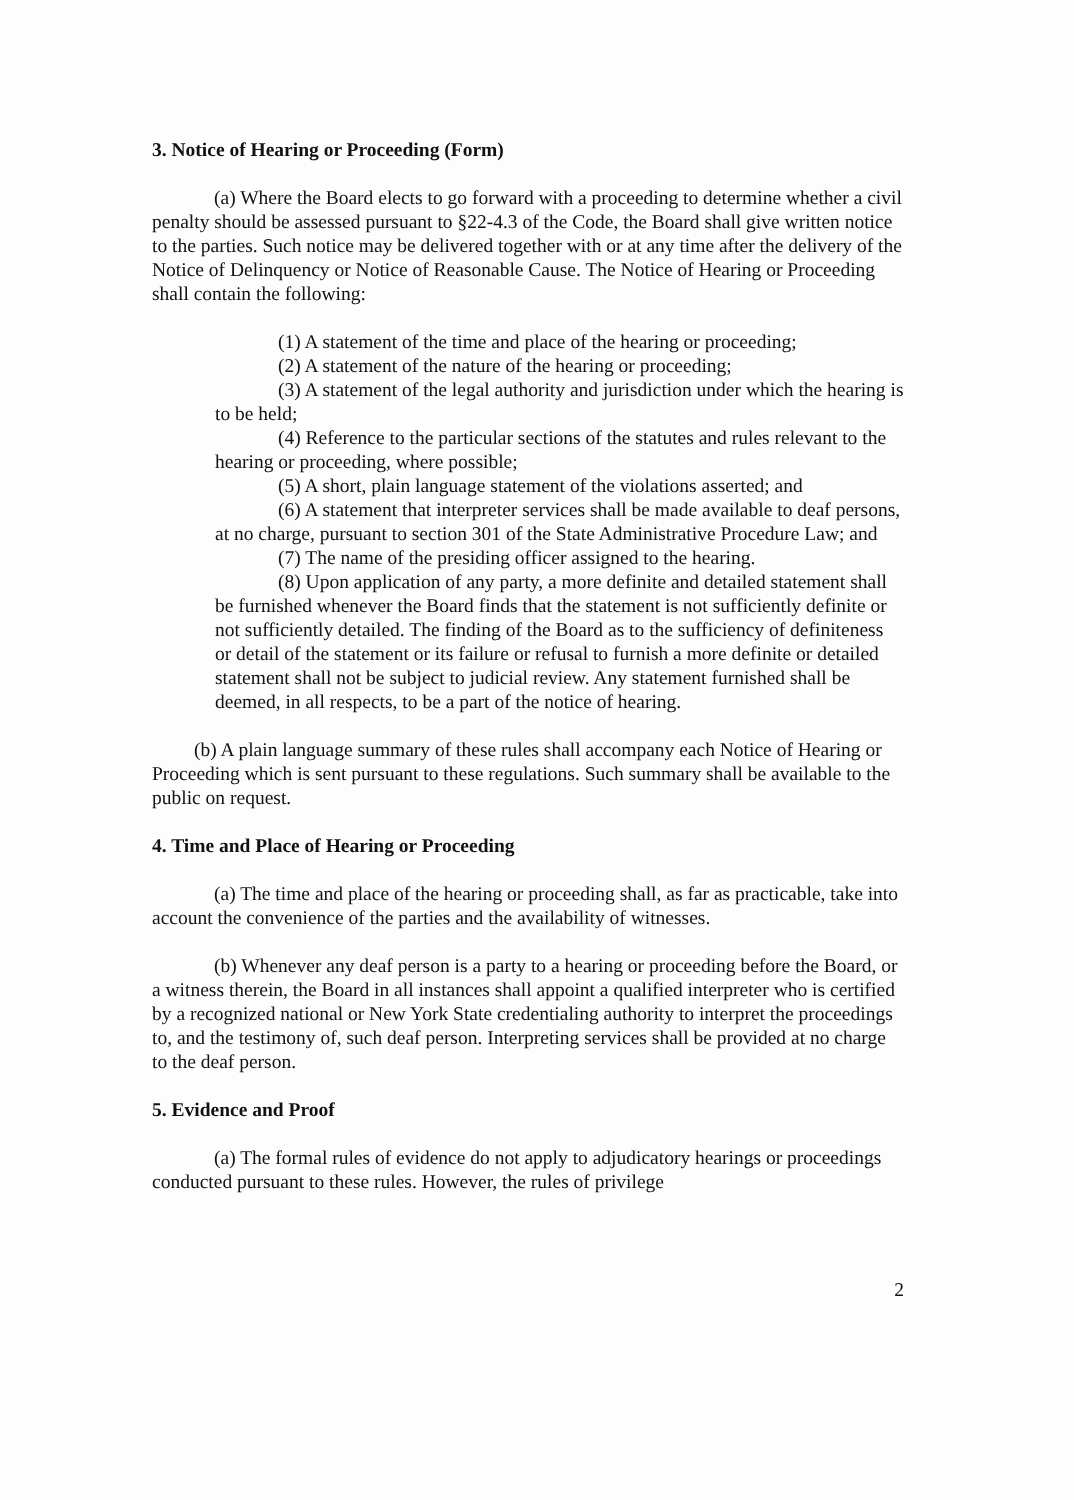3. Notice of Hearing or Proceeding (Form)
(a) Where the Board elects to go forward with a proceeding to determine whether a civil penalty should be assessed pursuant to §22-4.3 of the Code, the Board shall give written notice to the parties. Such notice may be delivered together with or at any time after the delivery of the Notice of Delinquency or Notice of Reasonable Cause. The Notice of Hearing or Proceeding shall contain the following:
(1) A statement of the time and place of the hearing or proceeding;
(2) A statement of the nature of the hearing or proceeding;
(3) A statement of the legal authority and jurisdiction under which the hearing is to be held;
(4) Reference to the particular sections of the statutes and rules relevant to the hearing or proceeding, where possible;
(5) A short, plain language statement of the violations asserted; and
(6) A statement that interpreter services shall be made available to deaf persons, at no charge, pursuant to section 301 of the State Administrative Procedure Law; and
(7) The name of the presiding officer assigned to the hearing.
(8) Upon application of any party, a more definite and detailed statement shall be furnished whenever the Board finds that the statement is not sufficiently definite or not sufficiently detailed. The finding of the Board as to the sufficiency of definiteness or detail of the statement or its failure or refusal to furnish a more definite or detailed statement shall not be subject to judicial review. Any statement furnished shall be deemed, in all respects, to be a part of the notice of hearing.
(b) A plain language summary of these rules shall accompany each Notice of Hearing or Proceeding which is sent pursuant to these regulations. Such summary shall be available to the public on request.
4. Time and Place of Hearing or Proceeding
(a) The time and place of the hearing or proceeding shall, as far as practicable, take into account the convenience of the parties and the availability of witnesses.
(b) Whenever any deaf person is a party to a hearing or proceeding before the Board, or a witness therein, the Board in all instances shall appoint a qualified interpreter who is certified by a recognized national or New York State credentialing authority to interpret the proceedings to, and the testimony of, such deaf person. Interpreting services shall be provided at no charge to the deaf person.
5. Evidence and Proof
(a) The formal rules of evidence do not apply to adjudicatory hearings or proceedings conducted pursuant to these rules. However, the rules of privilege
2